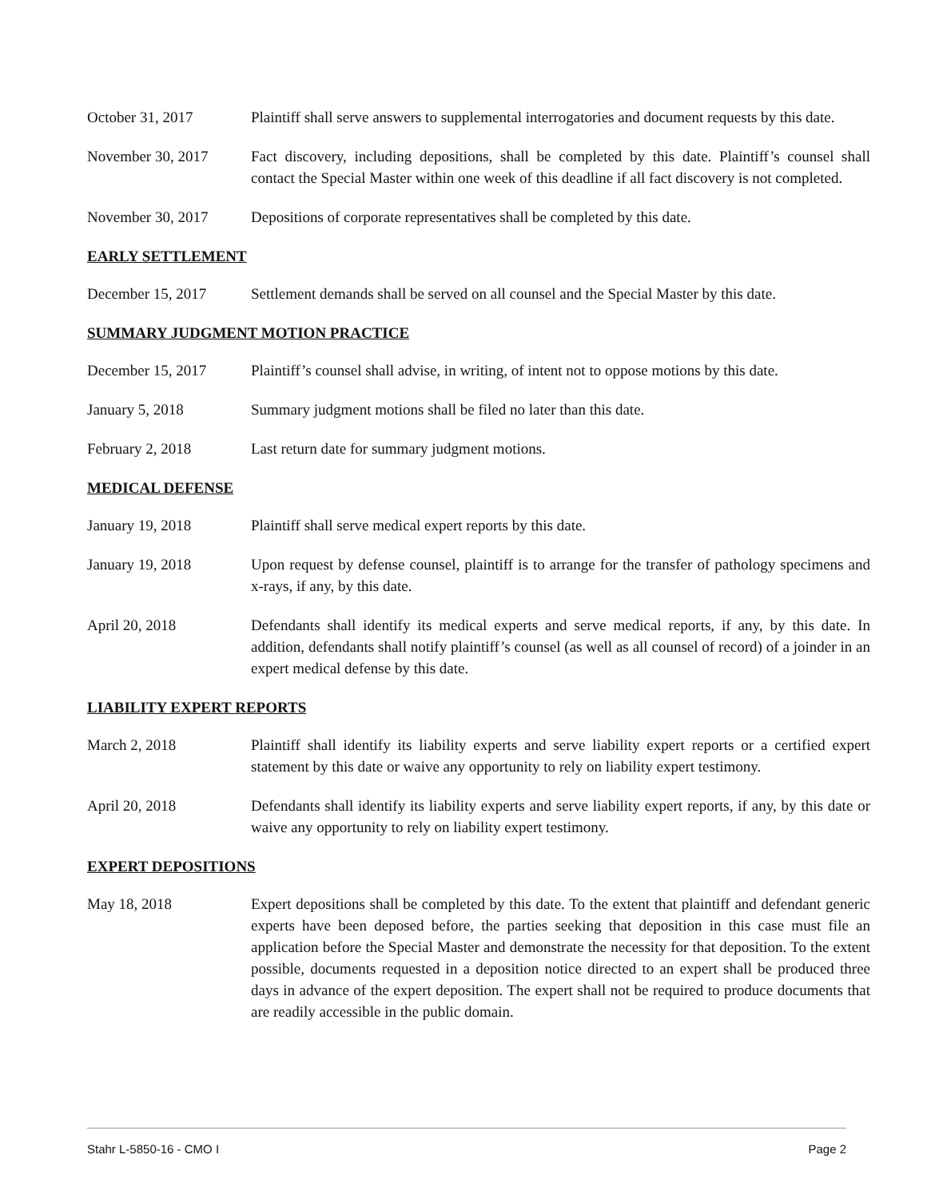October 31, 2017 Plaintiff shall serve answers to supplemental interrogatories and document requests by this date.
November 30, 2017 Fact discovery, including depositions, shall be completed by this date. Plaintiff’s counsel shall contact the Special Master within one week of this deadline if all fact discovery is not completed.
November 30, 2017 Depositions of corporate representatives shall be completed by this date.
EARLY SETTLEMENT
December 15, 2017 Settlement demands shall be served on all counsel and the Special Master by this date.
SUMMARY JUDGMENT MOTION PRACTICE
December 15, 2017 Plaintiff’s counsel shall advise, in writing, of intent not to oppose motions by this date.
January 5, 2018 Summary judgment motions shall be filed no later than this date.
February 2, 2018 Last return date for summary judgment motions.
MEDICAL DEFENSE
January 19, 2018 Plaintiff shall serve medical expert reports by this date.
January 19, 2018 Upon request by defense counsel, plaintiff is to arrange for the transfer of pathology specimens and x-rays, if any, by this date.
April 20, 2018 Defendants shall identify its medical experts and serve medical reports, if any, by this date. In addition, defendants shall notify plaintiff’s counsel (as well as all counsel of record) of a joinder in an expert medical defense by this date.
LIABILITY EXPERT REPORTS
March 2, 2018 Plaintiff shall identify its liability experts and serve liability expert reports or a certified expert statement by this date or waive any opportunity to rely on liability expert testimony.
April 20, 2018 Defendants shall identify its liability experts and serve liability expert reports, if any, by this date or waive any opportunity to rely on liability expert testimony.
EXPERT DEPOSITIONS
May 18, 2018 Expert depositions shall be completed by this date. To the extent that plaintiff and defendant generic experts have been deposed before, the parties seeking that deposition in this case must file an application before the Special Master and demonstrate the necessity for that deposition. To the extent possible, documents requested in a deposition notice directed to an expert shall be produced three days in advance of the expert deposition. The expert shall not be required to produce documents that are readily accessible in the public domain.
Stahr L-5850-16 - CMO I Page 2